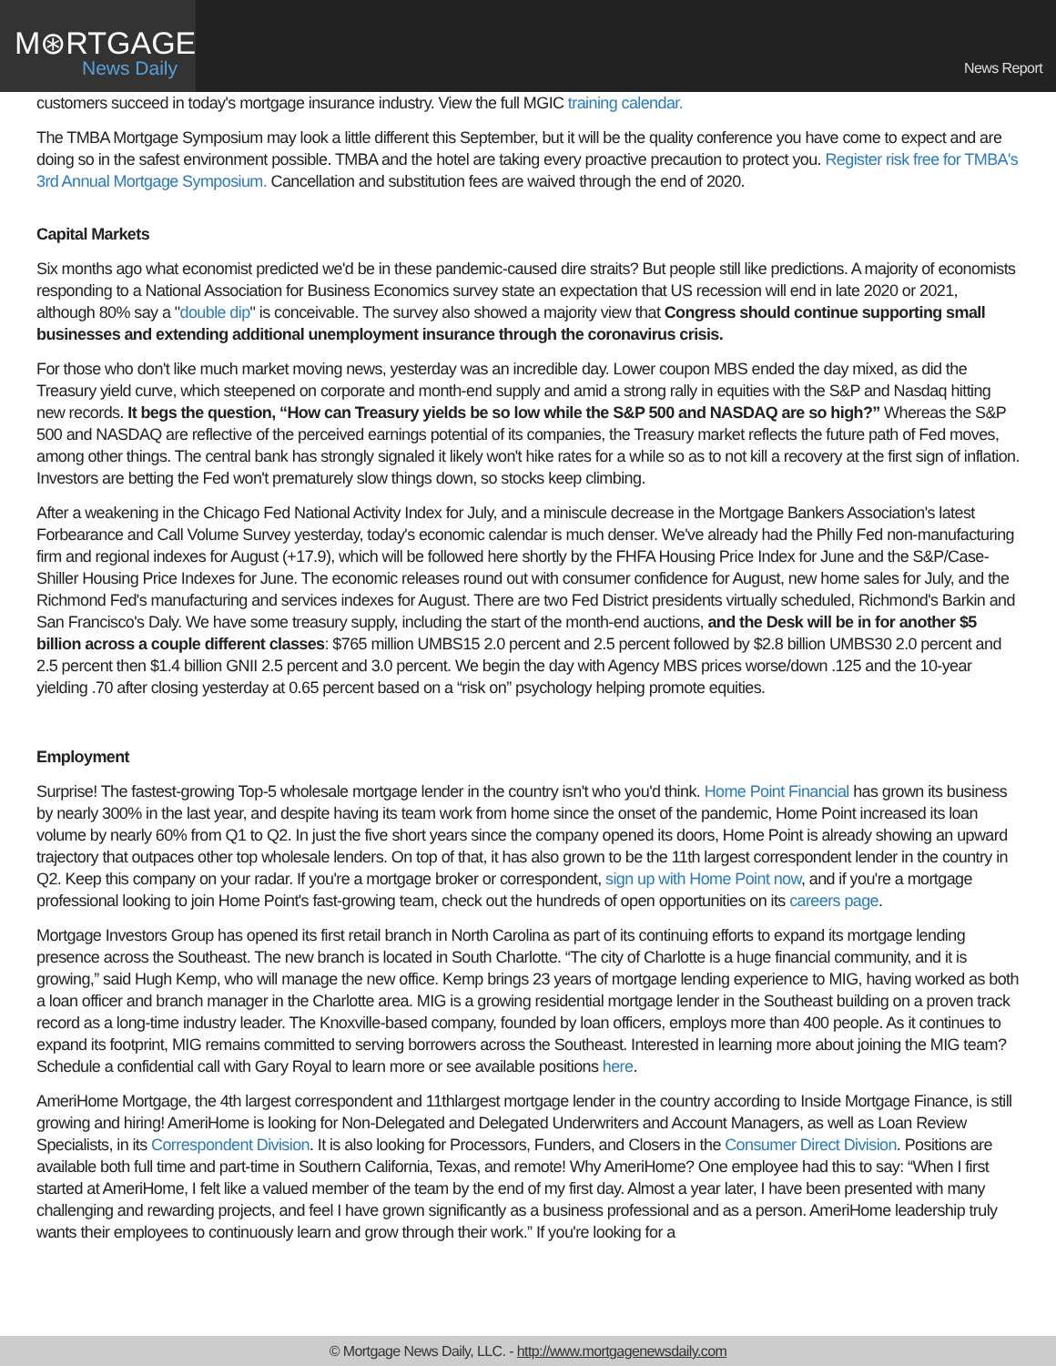M⊛RTGAGE
News Daily
News Report
customers succeed in today's mortgage insurance industry. View the full MGIC training calendar.
The TMBA Mortgage Symposium may look a little different this September, but it will be the quality conference you have come to expect and are doing so in the safest environment possible. TMBA and the hotel are taking every proactive precaution to protect you. Register risk free for TMBA's 3rd Annual Mortgage Symposium. Cancellation and substitution fees are waived through the end of 2020.
Capital Markets
Six months ago what economist predicted we'd be in these pandemic-caused dire straits? But people still like predictions. A majority of economists responding to a National Association for Business Economics survey state an expectation that US recession will end in late 2020 or 2021, although 80% say a "double dip" is conceivable. The survey also showed a majority view that Congress should continue supporting small businesses and extending additional unemployment insurance through the coronavirus crisis.
For those who don't like much market moving news, yesterday was an incredible day. Lower coupon MBS ended the day mixed, as did the Treasury yield curve, which steepened on corporate and month-end supply and amid a strong rally in equities with the S&P and Nasdaq hitting new records. It begs the question, “How can Treasury yields be so low while the S&P 500 and NASDAQ are so high?” Whereas the S&P 500 and NASDAQ are reflective of the perceived earnings potential of its companies, the Treasury market reflects the future path of Fed moves, among other things. The central bank has strongly signaled it likely won't hike rates for a while so as to not kill a recovery at the first sign of inflation. Investors are betting the Fed won't prematurely slow things down, so stocks keep climbing.
After a weakening in the Chicago Fed National Activity Index for July, and a miniscule decrease in the Mortgage Bankers Association's latest Forbearance and Call Volume Survey yesterday, today's economic calendar is much denser. We've already had the Philly Fed non-manufacturing firm and regional indexes for August (+17.9), which will be followed here shortly by the FHFA Housing Price Index for June and the S&P/Case-Shiller Housing Price Indexes for June. The economic releases round out with consumer confidence for August, new home sales for July, and the Richmond Fed's manufacturing and services indexes for August. There are two Fed District presidents virtually scheduled, Richmond's Barkin and San Francisco's Daly. We have some treasury supply, including the start of the month-end auctions, and the Desk will be in for another $5 billion across a couple different classes: $765 million UMBS15 2.0 percent and 2.5 percent followed by $2.8 billion UMBS30 2.0 percent and 2.5 percent then $1.4 billion GNII 2.5 percent and 3.0 percent. We begin the day with Agency MBS prices worse/down .125 and the 10-year yielding .70 after closing yesterday at 0.65 percent based on a “risk on” psychology helping promote equities.
Employment
Surprise! The fastest-growing Top-5 wholesale mortgage lender in the country isn't who you'd think. Home Point Financial has grown its business by nearly 300% in the last year, and despite having its team work from home since the onset of the pandemic, Home Point increased its loan volume by nearly 60% from Q1 to Q2. In just the five short years since the company opened its doors, Home Point is already showing an upward trajectory that outpaces other top wholesale lenders. On top of that, it has also grown to be the 11th largest correspondent lender in the country in Q2. Keep this company on your radar. If you're a mortgage broker or correspondent, sign up with Home Point now, and if you're a mortgage professional looking to join Home Point's fast-growing team, check out the hundreds of open opportunities on its careers page.
Mortgage Investors Group has opened its first retail branch in North Carolina as part of its continuing efforts to expand its mortgage lending presence across the Southeast. The new branch is located in South Charlotte. “The city of Charlotte is a huge financial community, and it is growing,” said Hugh Kemp, who will manage the new office. Kemp brings 23 years of mortgage lending experience to MIG, having worked as both a loan officer and branch manager in the Charlotte area. MIG is a growing residential mortgage lender in the Southeast building on a proven track record as a long-time industry leader. The Knoxville-based company, founded by loan officers, employs more than 400 people. As it continues to expand its footprint, MIG remains committed to serving borrowers across the Southeast. Interested in learning more about joining the MIG team? Schedule a confidential call with Gary Royal to learn more or see available positions here.
AmeriHome Mortgage, the 4th largest correspondent and 11thlargest mortgage lender in the country according to Inside Mortgage Finance, is still growing and hiring! AmeriHome is looking for Non-Delegated and Delegated Underwriters and Account Managers, as well as Loan Review Specialists, in its Correspondent Division. It is also looking for Processors, Funders, and Closers in the Consumer Direct Division. Positions are available both full time and part-time in Southern California, Texas, and remote! Why AmeriHome? One employee had this to say: “When I first started at AmeriHome, I felt like a valued member of the team by the end of my first day. Almost a year later, I have been presented with many challenging and rewarding projects, and feel I have grown significantly as a business professional and as a person. AmeriHome leadership truly wants their employees to continuously learn and grow through their work.” If you're looking for a
© Mortgage News Daily, LLC. - http://www.mortgagenewsdaily.com